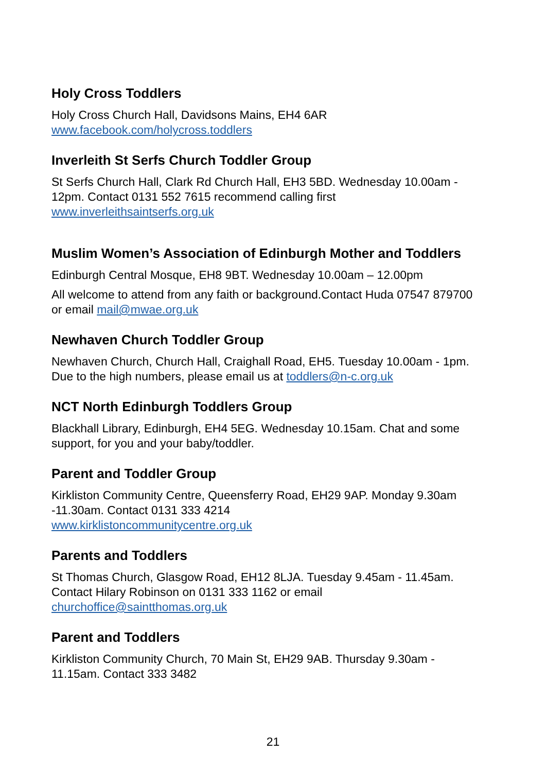Holy Cross Toddlers
Holy Cross Church Hall, Davidsons Mains, EH4 6AR
www.facebook.com/holycross.toddlers
Inverleith St Serfs Church Toddler Group
St Serfs Church Hall, Clark Rd Church Hall, EH3 5BD. Wednesday 10.00am - 12pm. Contact 0131 552 7615 recommend calling first
www.inverleithsaintserfs.org.uk
Muslim Women’s Association of Edinburgh Mother and Toddlers
Edinburgh Central Mosque, EH8 9BT. Wednesday 10.00am – 12.00pm
All welcome to attend from any faith or background.Contact Huda 07547 879700 or email mail@mwae.org.uk
Newhaven Church Toddler Group
Newhaven Church, Church Hall, Craighall Road, EH5. Tuesday 10.00am - 1pm. Due to the high numbers, please email us at toddlers@n-c.org.uk
NCT North Edinburgh Toddlers Group
Blackhall Library, Edinburgh, EH4 5EG. Wednesday 10.15am. Chat and some support, for you and your baby/toddler.
Parent and Toddler Group
Kirkliston Community Centre, Queensferry Road, EH29 9AP. Monday 9.30am -11.30am. Contact 0131 333 4214
www.kirklistoncommunitycentre.org.uk
Parents and Toddlers
St Thomas Church, Glasgow Road, EH12 8LJA. Tuesday 9.45am - 11.45am. Contact Hilary Robinson on 0131 333 1162 or email
churchoffice@saintthomas.org.uk
Parent and Toddlers
Kirkliston Community Church, 70 Main St, EH29 9AB. Thursday 9.30am - 11.15am. Contact 333 3482
21